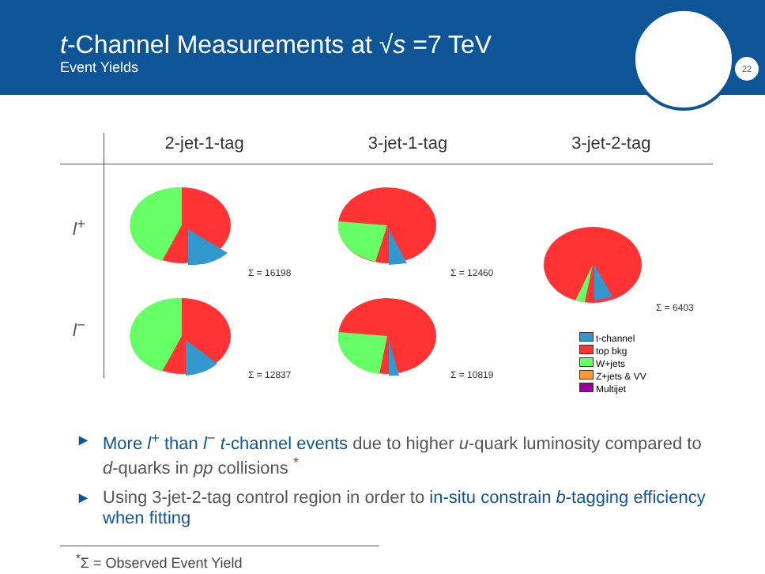t-Channel Measurements at √s =7 TeV
Event Yields
22
2-jet-1-tag 3-jet-1-tag 3-jet-2-tag
l<sup>+</sup>
l<sup>−</sup>
Σ = 16198 Σ = 12460
Σ = 6403
Σ = 12837 Σ = 10819
t-channel
top bkg
W+jets
Z+jets & VV
Multijet
▶ More l<sup>+</sup> than l<sup>−</sup> t-channel events due to higher u-quark luminosity compared to d-quarks in pp collisions <sup>*</sup>
▶ Using 3-jet-2-tag control region in order to in-situ constrain b-tagging efficiency when fitting
<sup>*</sup> Σ = Observed Event Yield